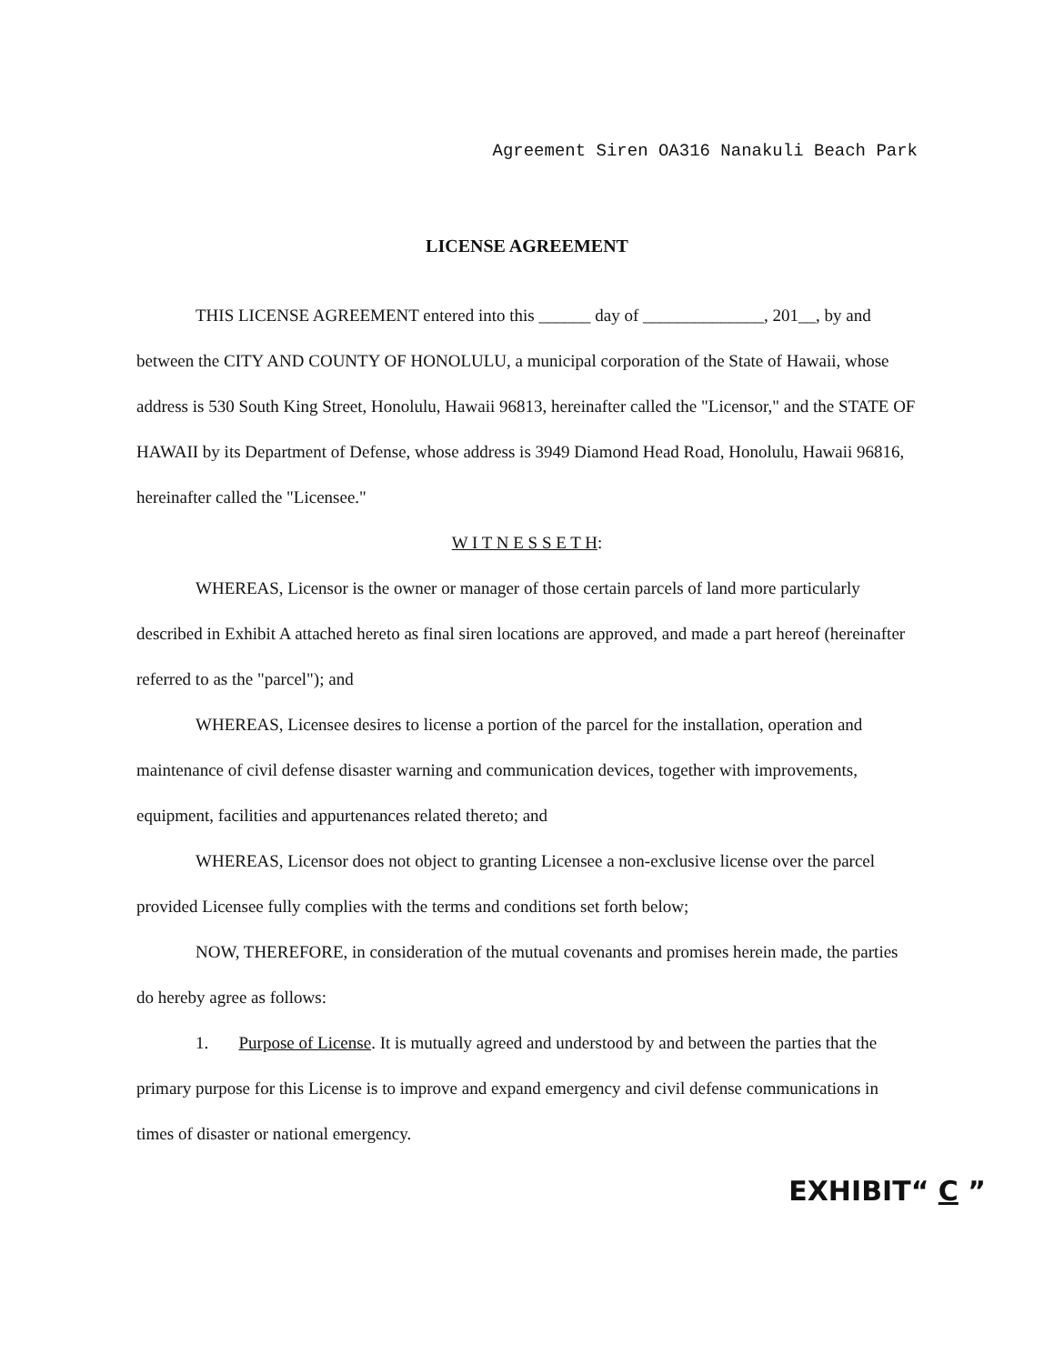Agreement Siren OA316 Nanakuli Beach Park
LICENSE AGREEMENT
THIS LICENSE AGREEMENT entered into this ______ day of ______________, 201__, by and between the CITY AND COUNTY OF HONOLULU, a municipal corporation of the State of Hawaii, whose address is 530 South King Street, Honolulu, Hawaii 96813, hereinafter called the "Licensor," and the STATE OF HAWAII by its Department of Defense, whose address is 3949 Diamond Head Road, Honolulu, Hawaii 96816, hereinafter called the "Licensee."
W I T N E S S E T H:
WHEREAS, Licensor is the owner or manager of those certain parcels of land more particularly described in Exhibit A attached hereto as final siren locations are approved, and made a part hereof (hereinafter referred to as the "parcel"); and
WHEREAS, Licensee desires to license a portion of the parcel for the installation, operation and maintenance of civil defense disaster warning and communication devices, together with improvements, equipment, facilities and appurtenances related thereto; and
WHEREAS, Licensor does not object to granting Licensee a non-exclusive license over the parcel provided Licensee fully complies with the terms and conditions set forth below;
NOW, THEREFORE, in consideration of the mutual covenants and promises herein made, the parties do hereby agree as follows:
1. Purpose of License. It is mutually agreed and understood by and between the parties that the primary purpose for this License is to improve and expand emergency and civil defense communications in times of disaster or national emergency.
EXHIBIT“ C ”